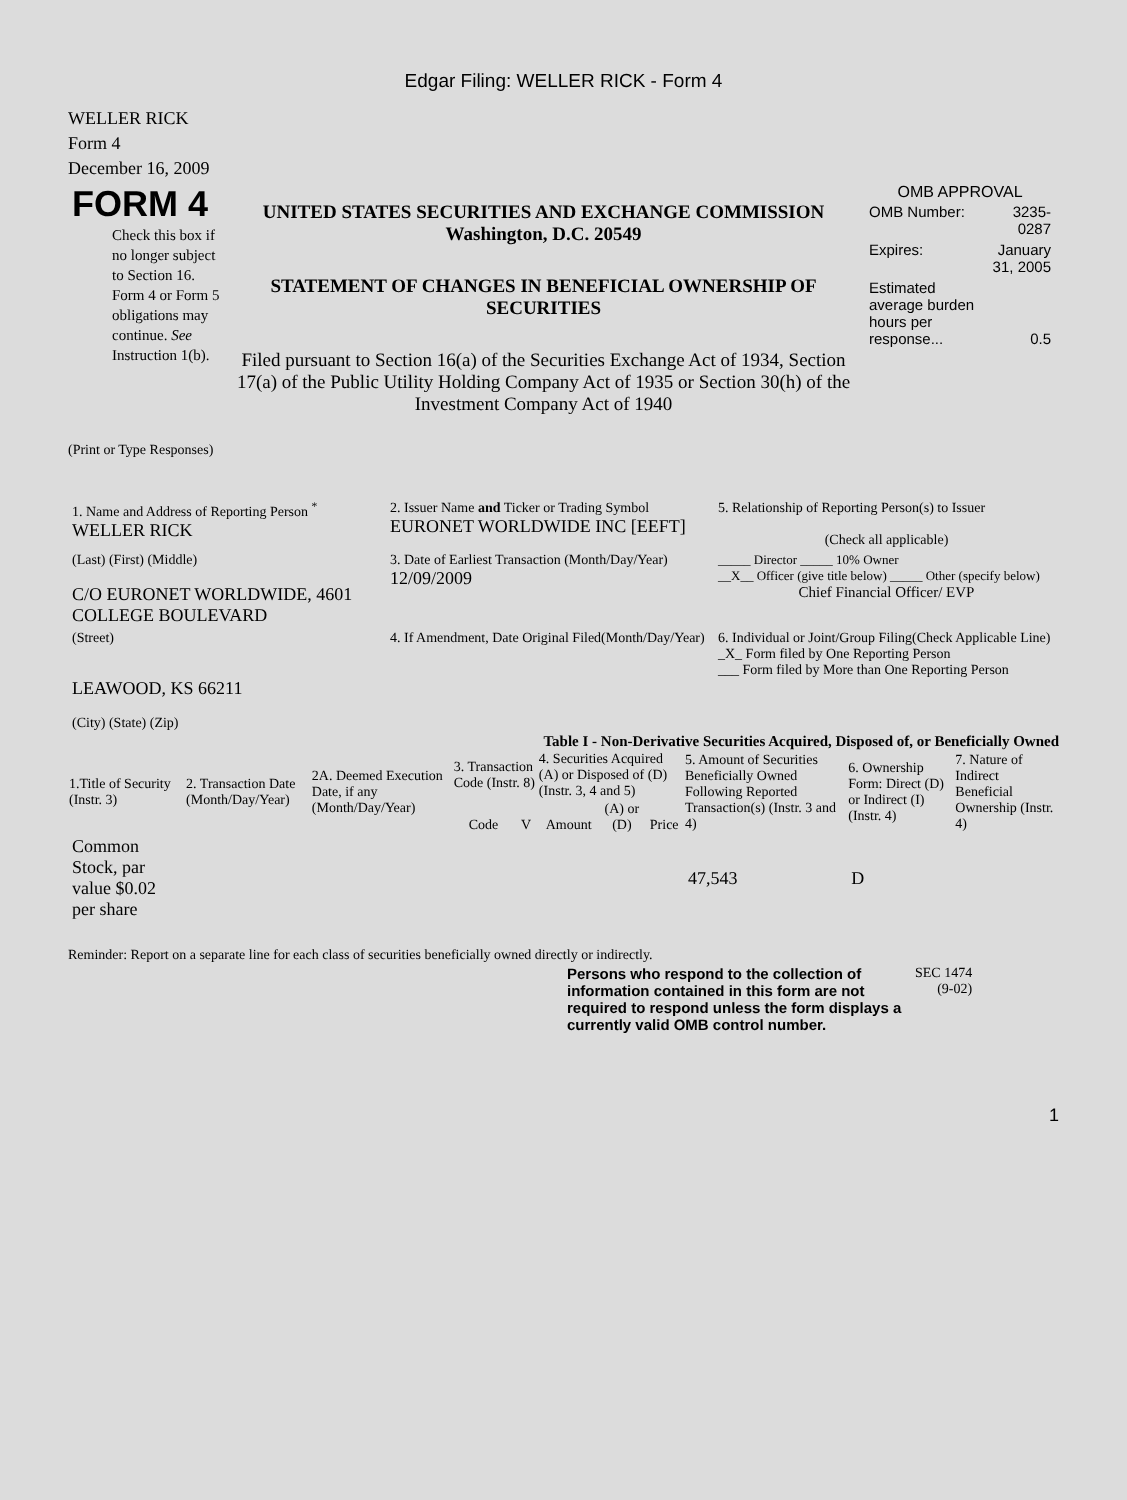Edgar Filing: WELLER RICK - Form 4
WELLER RICK
Form 4
December 16, 2009
| FORM 4 Check this box if no longer subject to Section 16. Form 4 or Form 5 obligations may continue. See Instruction 1(b). | UNITED STATES SECURITIES AND EXCHANGE COMMISSION Washington, D.C. 20549 STATEMENT OF CHANGES IN BENEFICIAL OWNERSHIP OF SECURITIES Filed pursuant to Section 16(a) of the Securities Exchange Act of 1934, Section 17(a) of the Public Utility Holding Company Act of 1935 or Section 30(h) of the Investment Company Act of 1940 | OMB APPROVAL / OMB Number: / 3235-0287 / / Expires: / January 31, 2005 / / Estimated average burden hours per response... / 0.5 / |
(Print or Type Responses)
| 1. Name and Address of Reporting Person <sup>*</sup> WELLER RICK | 2. Issuer Name and Ticker or Trading Symbol EURONET WORLDWIDE INC [EEFT] | 5. Relationship of Reporting Person(s) to Issuer (Check all applicable) |
| (Last) (First) (Middle) C/O EURONET WORLDWIDE, 4601 COLLEGE BOULEVARD | 3. Date of Earliest Transaction (Month/Day/Year) 12/09/2009 | _____ Director _____ 10% Owner __X__ Officer (give title below) _____ Other (specify below) Chief Financial Officer/ EVP |
| (Street) LEAWOOD, KS 66211 (City) (State) (Zip) | 4. If Amendment, Date Original Filed(Month/Day/Year) | 6. Individual or Joint/Group Filing(Check Applicable Line) _X_ Form filed by One Reporting Person ___ Form filed by More than One Reporting Person |
Table I - Non-Derivative Securities Acquired, Disposed of, or Beneficially Owned
| 1.Title of Security (Instr. 3) | 2. Transaction Date (Month/Day/Year) | 2A. Deemed Execution Date, if any (Month/Day/Year) | 3. Transaction Code (Instr. 8) | | 4. Securities Acquired (A) or Disposed of (D) (Instr. 3, 4 and 5) | | | 5. Amount of Securities Beneficially Owned Following Reported Transaction(s) (Instr. 3 and 4) | 6. Ownership Form: Direct (D) or Indirect (I) (Instr. 4) | 7. Nature of Indirect Beneficial Ownership (Instr. 4) |
| --- | --- | --- | --- | --- | --- | --- | --- | --- | --- | --- |
| | | | Code | V | Amount | (A) or (D) | Price | | | |
| Common Stock, par value $0.02 per share | | | | | | | | 47,543 | D | |
Reminder: Report on a separate line for each class of securities beneficially owned directly or indirectly.
| Persons who respond to the collection of information contained in this form are not required to respond unless the form displays a currently valid OMB control number. | SEC 1474 (9-02) |
1